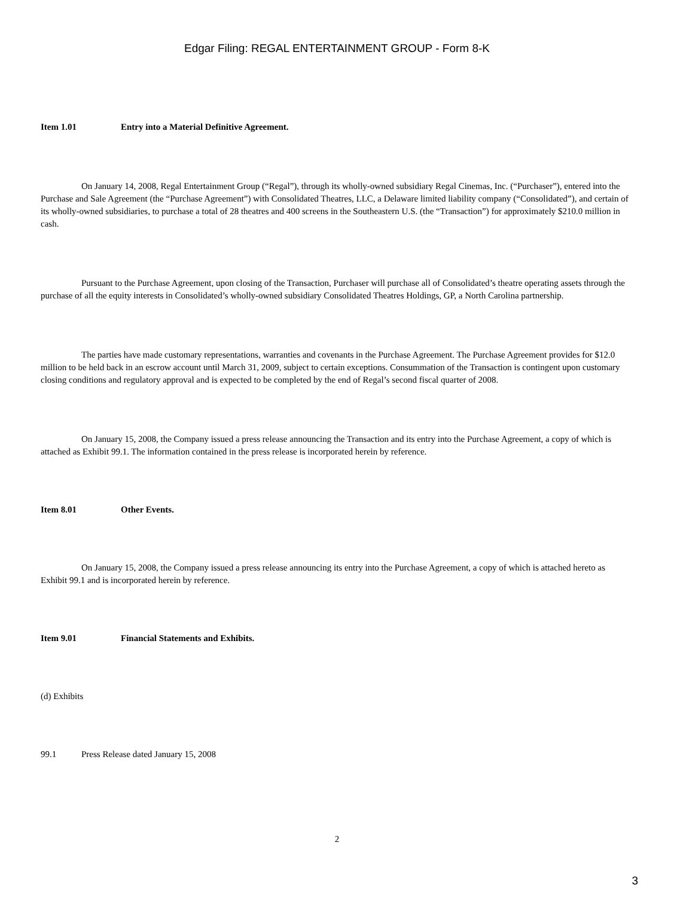Edgar Filing: REGAL ENTERTAINMENT GROUP - Form 8-K
Item 1.01 Entry into a Material Definitive Agreement.
On January 14, 2008, Regal Entertainment Group (“Regal”), through its wholly-owned subsidiary Regal Cinemas, Inc. (“Purchaser”), entered into the Purchase and Sale Agreement (the “Purchase Agreement”) with Consolidated Theatres, LLC, a Delaware limited liability company (“Consolidated”), and certain of its wholly-owned subsidiaries, to purchase a total of 28 theatres and 400 screens in the Southeastern U.S. (the “Transaction”) for approximately $210.0 million in cash.
Pursuant to the Purchase Agreement, upon closing of the Transaction, Purchaser will purchase all of Consolidated’s theatre operating assets through the purchase of all the equity interests in Consolidated’s wholly-owned subsidiary Consolidated Theatres Holdings, GP, a North Carolina partnership.
The parties have made customary representations, warranties and covenants in the Purchase Agreement. The Purchase Agreement provides for $12.0 million to be held back in an escrow account until March 31, 2009, subject to certain exceptions. Consummation of the Transaction is contingent upon customary closing conditions and regulatory approval and is expected to be completed by the end of Regal’s second fiscal quarter of 2008.
On January 15, 2008, the Company issued a press release announcing the Transaction and its entry into the Purchase Agreement, a copy of which is attached as Exhibit 99.1. The information contained in the press release is incorporated herein by reference.
Item 8.01 Other Events.
On January 15, 2008, the Company issued a press release announcing its entry into the Purchase Agreement, a copy of which is attached hereto as Exhibit 99.1 and is incorporated herein by reference.
Item 9.01 Financial Statements and Exhibits.
(d) Exhibits
99.1 Press Release dated January 15, 2008
2
3